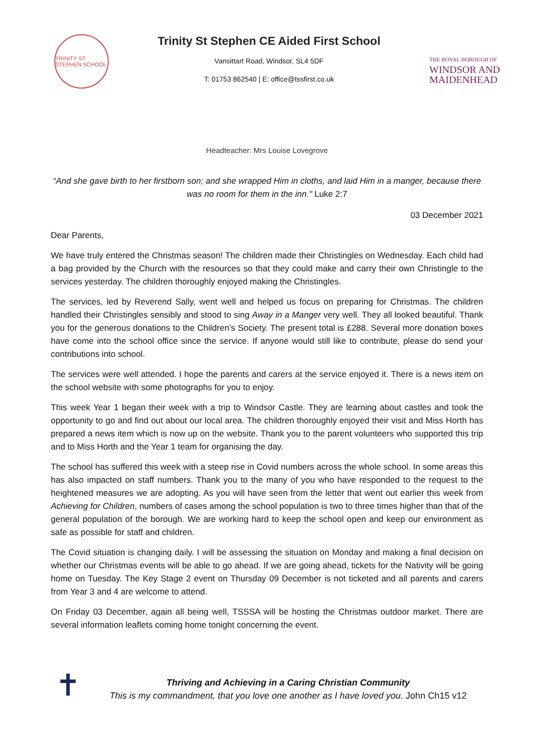TRINITY ST STEPHEN SCHOOL
Trinity St Stephen CE Aided First School
Vansittart Road, Windsor, SL4 5DF
T: 01753 862540 | E: office@tssfirst.co.uk
THE ROYAL BOROUGH OF
WINDSOR AND
MAIDENHEAD
Headteacher: Mrs Louise Lovegrove
“And she gave birth to her firstborn son; and she wrapped Him in cloths, and laid Him in a manger, because there was no room for them in the inn." Luke 2:7
03 December 2021
Dear Parents,
We have truly entered the Christmas season! The children made their Christingles on Wednesday. Each child had a bag provided by the Church with the resources so that they could make and carry their own Christingle to the services yesterday. The children thoroughly enjoyed making the Christingles.
The services, led by Reverend Sally, went well and helped us focus on preparing for Christmas. The children handled their Christingles sensibly and stood to sing Away in a Manger very well. They all looked beautiful. Thank you for the generous donations to the Children’s Society. The present total is £288. Several more donation boxes have come into the school office since the service. If anyone would still like to contribute, please do send your contributions into school.
The services were well attended. I hope the parents and carers at the service enjoyed it. There is a news item on the school website with some photographs for you to enjoy.
This week Year 1 began their week with a trip to Windsor Castle. They are learning about castles and took the opportunity to go and find out about our local area. The children thoroughly enjoyed their visit and Miss Horth has prepared a news item which is now up on the website. Thank you to the parent volunteers who supported this trip and to Miss Horth and the Year 1 team for organising the day.
The school has suffered this week with a steep rise in Covid numbers across the whole school. In some areas this has also impacted on staff numbers. Thank you to the many of you who have responded to the request to the heightened measures we are adopting. As you will have seen from the letter that went out earlier this week from Achieving for Children, numbers of cases among the school population is two to three times higher than that of the general population of the borough. We are working hard to keep the school open and keep our environment as safe as possible for staff and children.
The Covid situation is changing daily. I will be assessing the situation on Monday and making a final decision on whether our Christmas events will be able to go ahead. If we are going ahead, tickets for the Nativity will be going home on Tuesday. The Key Stage 2 event on Thursday 09 December is not ticketed and all parents and carers from Year 3 and 4 are welcome to attend.
On Friday 03 December, again all being well, TSSSA will be hosting the Christmas outdoor market. There are several information leaflets coming home tonight concerning the event.
✝
Thriving and Achieving in a Caring Christian Community
This is my commandment, that you love one another as I have loved you. John Ch15 v12